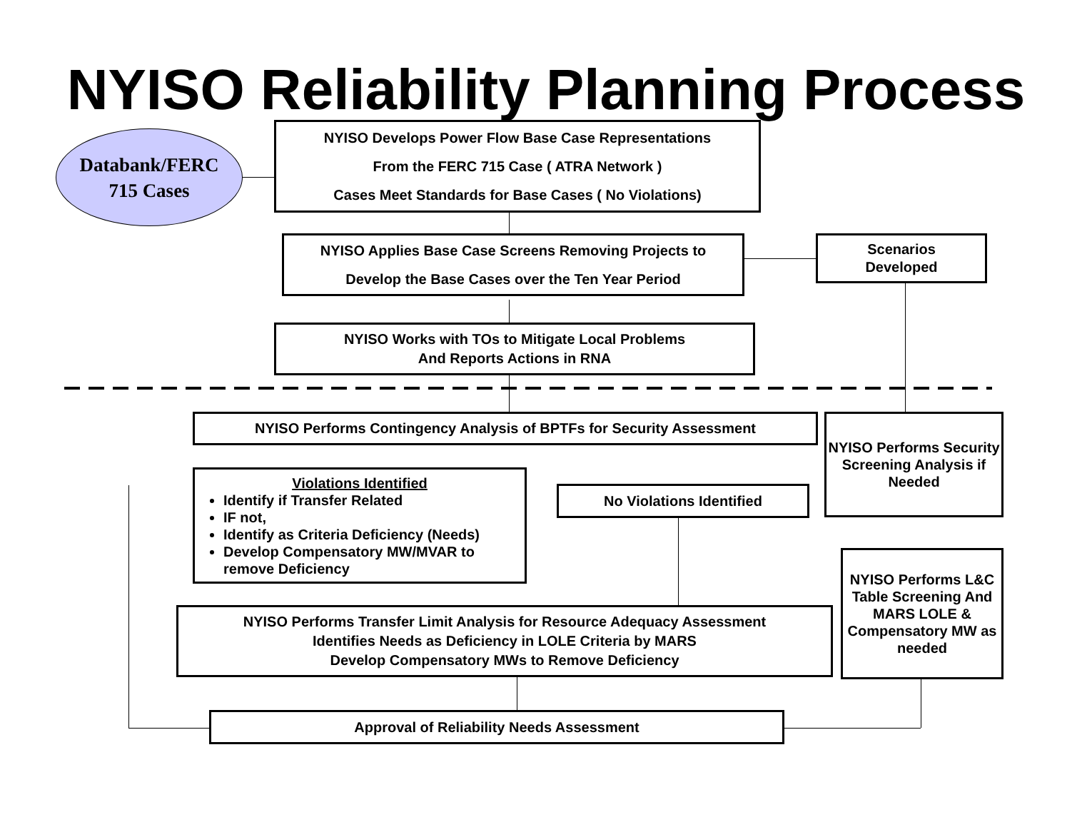NYISO Reliability Planning Process
Databank/FERC
715 Cases
NYISO Develops Power Flow Base Case Representations
From the FERC 715 Case ( ATRA Network )
Cases Meet Standards for Base Cases ( No Violations)
NYISO Applies Base Case Screens Removing Projects to
Develop the Base Cases over the Ten Year Period
Scenarios
Developed
NYISO Works with TOs to Mitigate Local Problems
And Reports Actions in RNA
NYISO Performs Contingency Analysis of BPTFs for Security Assessment
NYISO Performs Security Screening Analysis if Needed
Violations Identified
Identify if Transfer Related
IF not,
Identify as Criteria Deficiency (Needs)
Develop Compensatory MW/MVAR to remove Deficiency
No Violations Identified
NYISO Performs Transfer Limit Analysis for Resource Adequacy Assessment
Identifies Needs as Deficiency in LOLE Criteria by MARS
Develop Compensatory MWs to Remove Deficiency
NYISO Performs L&C Table Screening And MARS LOLE & Compensatory MW as needed
Approval of Reliability Needs Assessment